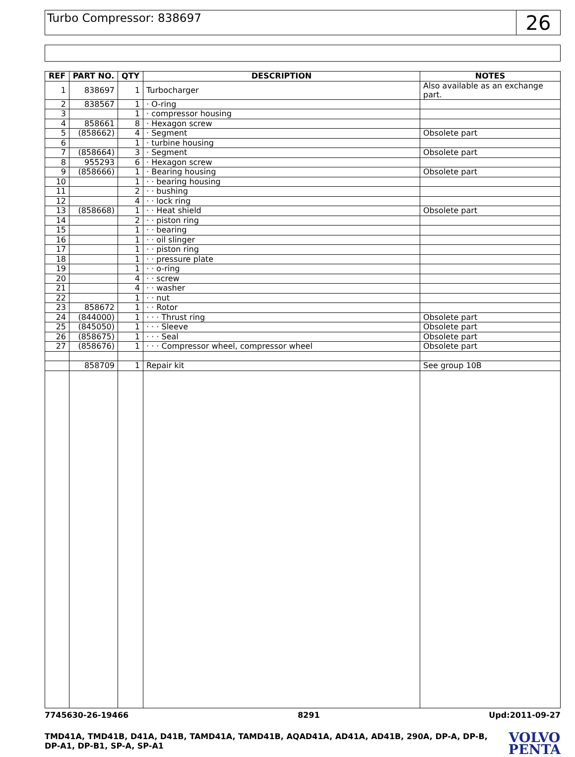Turbo Compressor: 838697
26
| REF | PART NO. | QTY | DESCRIPTION | NOTES |
| --- | --- | --- | --- | --- |
| 1 | 838697 | 1 | Turbocharger | Also available as an exchange part. |
| 2 | 838567 | 1 | · O-ring | |
| 3 | | 1 | · compressor housing | |
| 4 | 858661 | 8 | · Hexagon screw | |
| 5 | (858662) | 4 | · Segment | Obsolete part |
| 6 | | 1 | · turbine housing | |
| 7 | (858664) | 3 | · Segment | Obsolete part |
| 8 | 955293 | 6 | · Hexagon screw | |
| 9 | (858666) | 1 | · Bearing housing | Obsolete part |
| 10 | | 1 | · · bearing housing | |
| 11 | | 2 | · · bushing | |
| 12 | | 4 | · · lock ring | |
| 13 | (858668) | 1 | · · Heat shield | Obsolete part |
| 14 | | 2 | · · piston ring | |
| 15 | | 1 | · · bearing | |
| 16 | | 1 | · · oil slinger | |
| 17 | | 1 | · · piston ring | |
| 18 | | 1 | · · pressure plate | |
| 19 | | 1 | · · o-ring | |
| 20 | | 4 | · · screw | |
| 21 | | 4 | · · washer | |
| 22 | | 1 | · · nut | |
| 23 | 858672 | 1 | · · Rotor | |
| 24 | (844000) | 1 | · · · Thrust ring | Obsolete part |
| 25 | (845050) | 1 | · · · Sleeve | Obsolete part |
| 26 | (858675) | 1 | · · · Seal | Obsolete part |
| 27 | (858676) | 1 | · · · Compressor wheel, compressor wheel | Obsolete part |
| | 858709 | 1 | Repair kit | See group 10B |
7745630-26-19466 8291 Upd:2011-09-27
TMD41A, TMD41B, D41A, D41B, TAMD41A, TAMD41B, AQAD41A, AD41A, AD41B, 290A, DP-A, DP-B, DP-A1, DP-B1, SP-A, SP-A1
VOLVO
PENTA